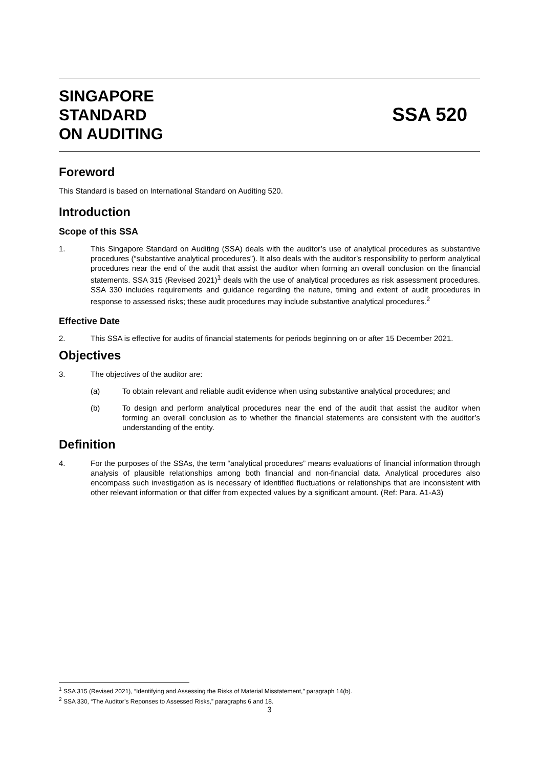SINGAPORE
STANDARD
ON AUDITING
SSA 520
Foreword
This Standard is based on International Standard on Auditing 520.
Introduction
Scope of this SSA
1. This Singapore Standard on Auditing (SSA) deals with the auditor’s use of analytical procedures as substantive procedures (“substantive analytical procedures”). It also deals with the auditor’s responsibility to perform analytical procedures near the end of the audit that assist the auditor when forming an overall conclusion on the financial statements. SSA 315 (Revised 2021)<sup>1</sup> deals with the use of analytical procedures as risk assessment procedures. SSA 330 includes requirements and guidance regarding the nature, timing and extent of audit procedures in response to assessed risks; these audit procedures may include substantive analytical procedures.<sup>2</sup>
Effective Date
2. This SSA is effective for audits of financial statements for periods beginning on or after 15 December 2021.
Objectives
3. The objectives of the auditor are:
(a) To obtain relevant and reliable audit evidence when using substantive analytical procedures; and
(b) To design and perform analytical procedures near the end of the audit that assist the auditor when forming an overall conclusion as to whether the financial statements are consistent with the auditor’s understanding of the entity.
Definition
4. For the purposes of the SSAs, the term “analytical procedures” means evaluations of financial information through analysis of plausible relationships among both financial and non-financial data. Analytical procedures also encompass such investigation as is necessary of identified fluctuations or relationships that are inconsistent with other relevant information or that differ from expected values by a significant amount. (Ref: Para. A1-A3)
<sup>1</sup> SSA 315 (Revised 2021), “Identifying and Assessing the Risks of Material Misstatement,” paragraph 14(b).
<sup>2</sup> SSA 330, “The Auditor’s Reponses to Assessed Risks,” paragraphs 6 and 18.
3